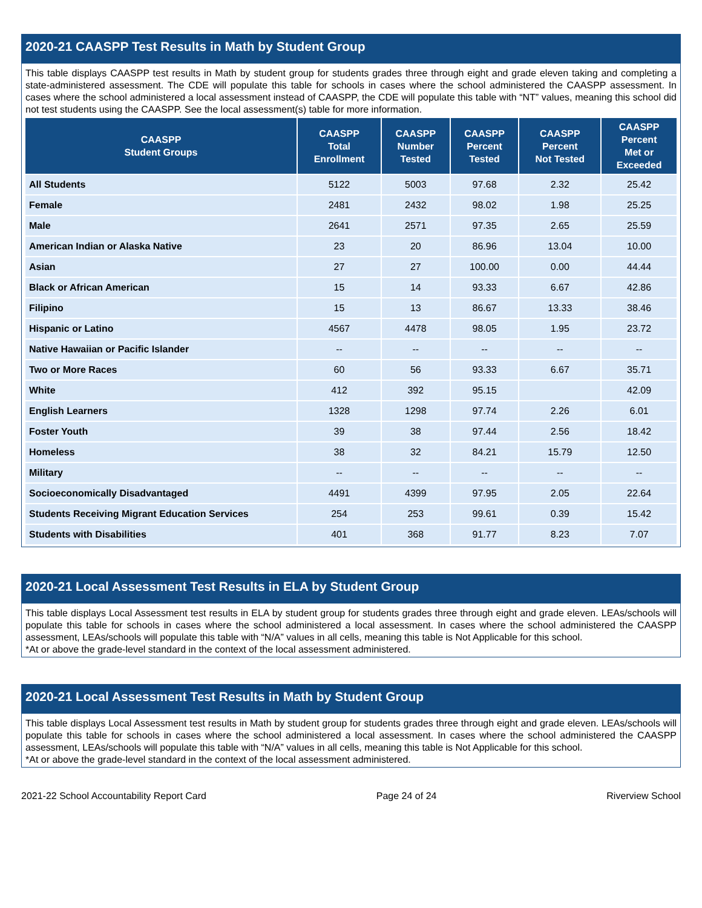2020-21 CAASPP Test Results in Math by Student Group
This table displays CAASPP test results in Math by student group for students grades three through eight and grade eleven taking and completing a state-administered assessment. The CDE will populate this table for schools in cases where the school administered the CAASPP assessment. In cases where the school administered a local assessment instead of CAASPP, the CDE will populate this table with “NT” values, meaning this school did not test students using the CAASPP. See the local assessment(s) table for more information.
| CAASPP Student Groups | CAASPP Total Enrollment | CAASPP Number Tested | CAASPP Percent Tested | CAASPP Percent Not Tested | CAASPP Percent Met or Exceeded |
| --- | --- | --- | --- | --- | --- |
| All Students | 5122 | 5003 | 97.68 | 2.32 | 25.42 |
| Female | 2481 | 2432 | 98.02 | 1.98 | 25.25 |
| Male | 2641 | 2571 | 97.35 | 2.65 | 25.59 |
| American Indian or Alaska Native | 23 | 20 | 86.96 | 13.04 | 10.00 |
| Asian | 27 | 27 | 100.00 | 0.00 | 44.44 |
| Black or African American | 15 | 14 | 93.33 | 6.67 | 42.86 |
| Filipino | 15 | 13 | 86.67 | 13.33 | 38.46 |
| Hispanic or Latino | 4567 | 4478 | 98.05 | 1.95 | 23.72 |
| Native Hawaiian or Pacific Islander | -- | -- | -- | -- | -- |
| Two or More Races | 60 | 56 | 93.33 | 6.67 | 35.71 |
| White | 412 | 392 | 95.15 | | 42.09 |
| English Learners | 1328 | 1298 | 97.74 | 2.26 | 6.01 |
| Foster Youth | 39 | 38 | 97.44 | 2.56 | 18.42 |
| Homeless | 38 | 32 | 84.21 | 15.79 | 12.50 |
| Military | -- | -- | -- | -- | -- |
| Socioeconomically Disadvantaged | 4491 | 4399 | 97.95 | 2.05 | 22.64 |
| Students Receiving Migrant Education Services | 254 | 253 | 99.61 | 0.39 | 15.42 |
| Students with Disabilities | 401 | 368 | 91.77 | 8.23 | 7.07 |
2020-21 Local Assessment Test Results in ELA by Student Group
This table displays Local Assessment test results in ELA by student group for students grades three through eight and grade eleven. LEAs/schools will populate this table for schools in cases where the school administered a local assessment. In cases where the school administered the CAASPP assessment, LEAs/schools will populate this table with “N/A” values in all cells, meaning this table is Not Applicable for this school.
*At or above the grade-level standard in the context of the local assessment administered.
2020-21 Local Assessment Test Results in Math by Student Group
This table displays Local Assessment test results in Math by student group for students grades three through eight and grade eleven. LEAs/schools will populate this table for schools in cases where the school administered a local assessment. In cases where the school administered the CAASPP assessment, LEAs/schools will populate this table with “N/A” values in all cells, meaning this table is Not Applicable for this school.
*At or above the grade-level standard in the context of the local assessment administered.
2021-22 School Accountability Report Card Page 24 of 24 Riverview School